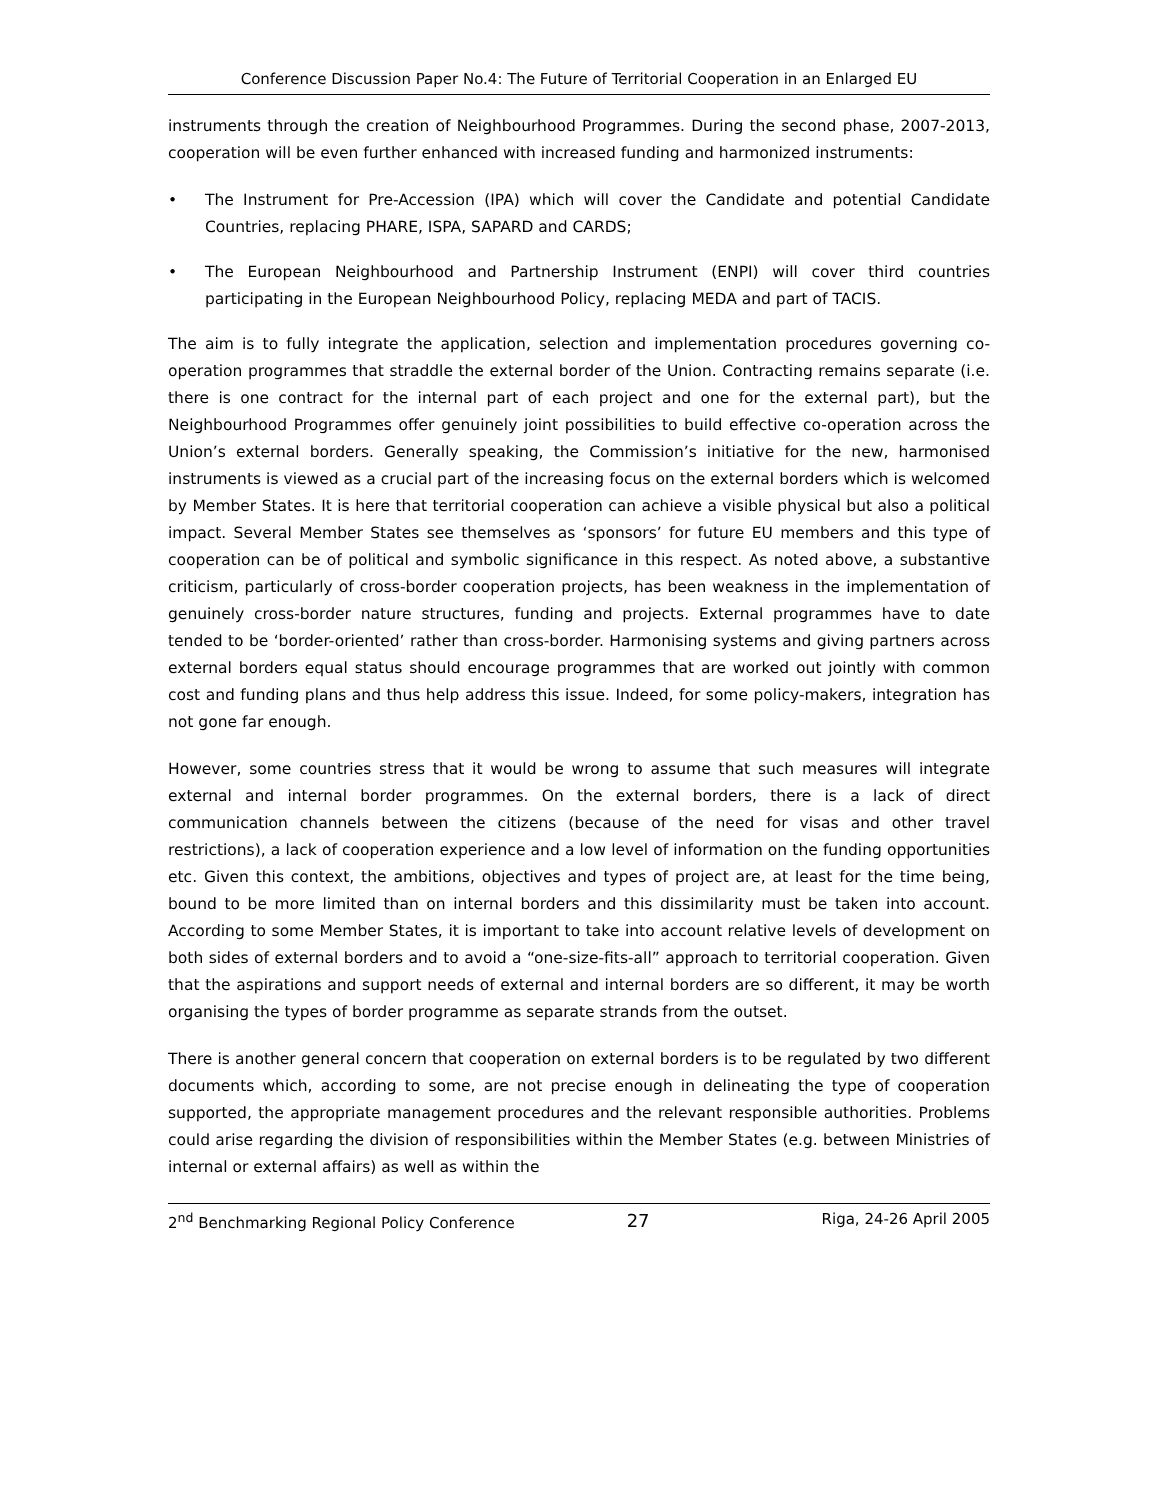Conference Discussion Paper No.4: The Future of Territorial Cooperation in an Enlarged EU
instruments through the creation of Neighbourhood Programmes. During the second phase, 2007-2013, cooperation will be even further enhanced with increased funding and harmonized instruments:
• The Instrument for Pre-Accession (IPA) which will cover the Candidate and potential Candidate Countries, replacing PHARE, ISPA, SAPARD and CARDS;
• The European Neighbourhood and Partnership Instrument (ENPI) will cover third countries participating in the European Neighbourhood Policy, replacing MEDA and part of TACIS.
The aim is to fully integrate the application, selection and implementation procedures governing co-operation programmes that straddle the external border of the Union. Contracting remains separate (i.e. there is one contract for the internal part of each project and one for the external part), but the Neighbourhood Programmes offer genuinely joint possibilities to build effective co-operation across the Union’s external borders. Generally speaking, the Commission’s initiative for the new, harmonised instruments is viewed as a crucial part of the increasing focus on the external borders which is welcomed by Member States. It is here that territorial cooperation can achieve a visible physical but also a political impact. Several Member States see themselves as ‘sponsors’ for future EU members and this type of cooperation can be of political and symbolic significance in this respect. As noted above, a substantive criticism, particularly of cross-border cooperation projects, has been weakness in the implementation of genuinely cross-border nature structures, funding and projects. External programmes have to date tended to be ‘border-oriented’ rather than cross-border. Harmonising systems and giving partners across external borders equal status should encourage programmes that are worked out jointly with common cost and funding plans and thus help address this issue. Indeed, for some policy-makers, integration has not gone far enough.
However, some countries stress that it would be wrong to assume that such measures will integrate external and internal border programmes. On the external borders, there is a lack of direct communication channels between the citizens (because of the need for visas and other travel restrictions), a lack of cooperation experience and a low level of information on the funding opportunities etc. Given this context, the ambitions, objectives and types of project are, at least for the time being, bound to be more limited than on internal borders and this dissimilarity must be taken into account. According to some Member States, it is important to take into account relative levels of development on both sides of external borders and to avoid a “one-size-fits-all” approach to territorial cooperation. Given that the aspirations and support needs of external and internal borders are so different, it may be worth organising the types of border programme as separate strands from the outset.
There is another general concern that cooperation on external borders is to be regulated by two different documents which, according to some, are not precise enough in delineating the type of cooperation supported, the appropriate management procedures and the relevant responsible authorities. Problems could arise regarding the division of responsibilities within the Member States (e.g. between Ministries of internal or external affairs) as well as within the
2<sup>nd</sup> Benchmarking Regional Policy Conference 27 Riga, 24-26 April 2005